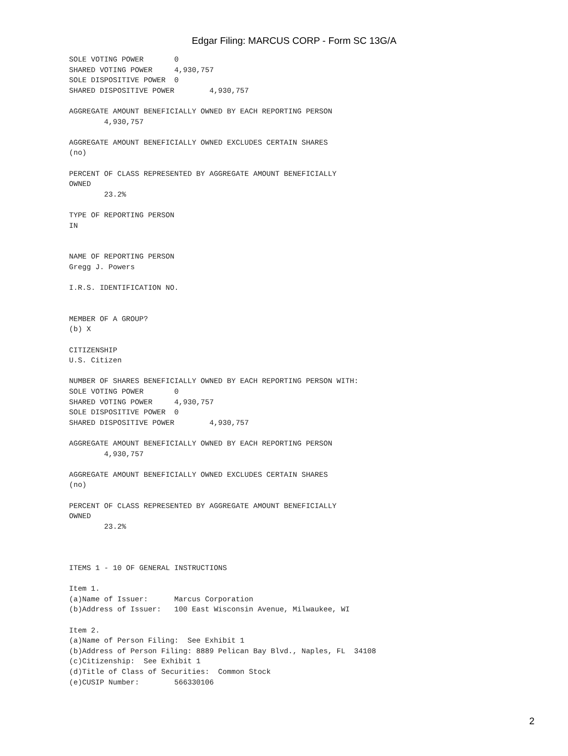Edgar Filing: MARCUS CORP - Form SC 13G/A
SOLE VOTING POWER       0
SHARED VOTING POWER     4,930,757
SOLE DISPOSITIVE POWER  0
SHARED DISPOSITIVE POWER        4,930,757

AGGREGATE AMOUNT BENEFICIALLY OWNED BY EACH REPORTING PERSON
        4,930,757

AGGREGATE AMOUNT BENEFICIALLY OWNED EXCLUDES CERTAIN SHARES
(no)

PERCENT OF CLASS REPRESENTED BY AGGREGATE AMOUNT BENEFICIALLY
OWNED
        23.2%

TYPE OF REPORTING PERSON
IN


NAME OF REPORTING PERSON
Gregg J. Powers

I.R.S. IDENTIFICATION NO.


MEMBER OF A GROUP?
(b) X

CITIZENSHIP
U.S. Citizen

NUMBER OF SHARES BENEFICIALLY OWNED BY EACH REPORTING PERSON WITH:
SOLE VOTING POWER       0
SHARED VOTING POWER     4,930,757
SOLE DISPOSITIVE POWER  0
SHARED DISPOSITIVE POWER        4,930,757

AGGREGATE AMOUNT BENEFICIALLY OWNED BY EACH REPORTING PERSON
        4,930,757

AGGREGATE AMOUNT BENEFICIALLY OWNED EXCLUDES CERTAIN SHARES
(no)

PERCENT OF CLASS REPRESENTED BY AGGREGATE AMOUNT BENEFICIALLY
OWNED
        23.2%



ITEMS 1 - 10 OF GENERAL INSTRUCTIONS

Item 1.
(a)Name of Issuer:      Marcus Corporation
(b)Address of Issuer:   100 East Wisconsin Avenue, Milwaukee, WI

Item 2.
(a)Name of Person Filing:  See Exhibit 1
(b)Address of Person Filing: 8889 Pelican Bay Blvd., Naples, FL  34108
(c)Citizenship:  See Exhibit 1
(d)Title of Class of Securities:  Common Stock
(e)CUSIP Number:        566330106
2